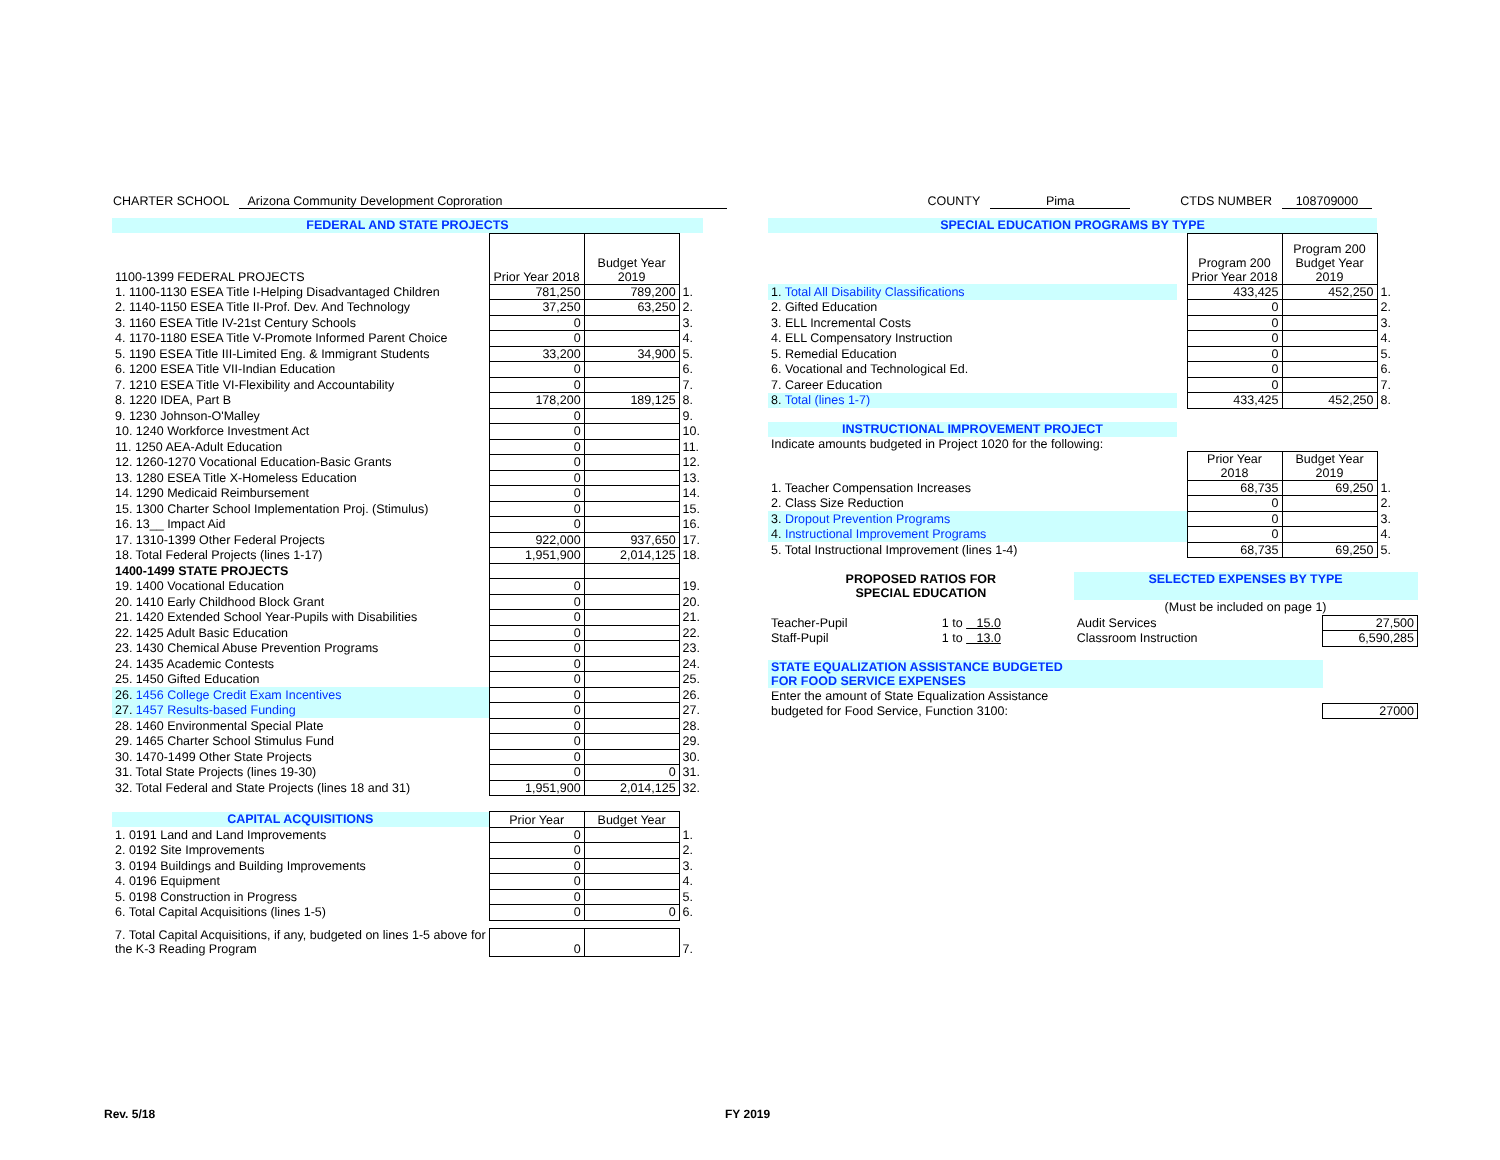CHARTER SCHOOL Arizona Community Development Coproration COUNTY Pima CTDS NUMBER 108709000
| FEDERAL AND STATE PROJECTS | | | |
| 1100-1399 FEDERAL PROJECTS | Prior Year 2018 | Budget Year 2019 | |
| 1. 1100-1130 ESEA Title I-Helping Disadvantaged Children | 781,250 | 789,200 | 1. |
| 2. 1140-1150 ESEA Title II-Prof. Dev. And Technology | 37,250 | 63,250 | 2. |
| 3. 1160 ESEA Title IV-21st Century Schools | 0 | | 3. |
| 4. 1170-1180 ESEA Title V-Promote Informed Parent Choice | 0 | | 4. |
| 5. 1190 ESEA Title III-Limited Eng. & Immigrant Students | 33,200 | 34,900 | 5. |
| 6. 1200 ESEA Title VII-Indian Education | 0 | | 6. |
| 7. 1210 ESEA Title VI-Flexibility and Accountability | 0 | | 7. |
| 8. 1220 IDEA, Part B | 178,200 | 189,125 | 8. |
| 9. 1230 Johnson-O'Malley | 0 | | 9. |
| 10. 1240 Workforce Investment Act | 0 | | 10. |
| 11. 1250 AEA-Adult Education | 0 | | 11. |
| 12. 1260-1270 Vocational Education-Basic Grants | 0 | | 12. |
| 13. 1280 ESEA Title X-Homeless Education | 0 | | 13. |
| 14. 1290 Medicaid Reimbursement | 0 | | 14. |
| 15. 1300 Charter School Implementation Proj. (Stimulus) | 0 | | 15. |
| 16. 13__ Impact Aid | 0 | | 16. |
| 17. 1310-1399 Other Federal Projects | 922,000 | 937,650 | 17. |
| 18. Total Federal Projects (lines 1-17) | 1,951,900 | 2,014,125 | 18. |
| 1400-1499 STATE PROJECTS | | | |
| 19. 1400 Vocational Education | 0 | | 19. |
| 20. 1410 Early Childhood Block Grant | 0 | | 20. |
| 21. 1420 Extended School Year-Pupils with Disabilities | 0 | | 21. |
| 22. 1425 Adult Basic Education | 0 | | 22. |
| 23. 1430 Chemical Abuse Prevention Programs | 0 | | 23. |
| 24. 1435 Academic Contests | 0 | | 24. |
| 25. 1450 Gifted Education | 0 | | 25. |
| 26. 1456 College Credit Exam Incentives | 0 | | 26. |
| 27. 1457 Results-based Funding | 0 | | 27. |
| 28. 1460 Environmental Special Plate | 0 | | 28. |
| 29. 1465 Charter School Stimulus Fund | 0 | | 29. |
| 30. 1470-1499 Other State Projects | 0 | | 30. |
| 31. Total State Projects (lines 19-30) | 0 | 0 | 31. |
| 32. Total Federal and State Projects (lines 18 and 31) | 1,951,900 | 2,014,125 | 32. |
| CAPITAL ACQUISITIONS | Prior Year | Budget Year | |
| 1. 0191 Land and Land Improvements | 0 | | 1. |
| 2. 0192 Site Improvements | 0 | | 2. |
| 3. 0194 Buildings and Building Improvements | 0 | | 3. |
| 4. 0196 Equipment | 0 | | 4. |
| 5. 0198 Construction in Progress | 0 | | 5. |
| 6. Total Capital Acquisitions (lines 1-5) | 0 | 0 | 6. |
| 7. Total Capital Acquisitions, if any, budgeted on lines 1-5 above for the K-3 Reading Program | 0 | | 7. |
| SPECIAL EDUCATION PROGRAMS BY TYPE | | | | |
| | | Program 200 Prior Year 2018 | Program 200 Budget Year 2019 | |
| 1. Total All Disability Classifications | | 433,425 | 452,250 | 1. |
| 2. Gifted Education | | 0 | | 2. |
| 3. ELL Incremental Costs | | 0 | | 3. |
| 4. ELL Compensatory Instruction | | 0 | | 4. |
| 5. Remedial Education | | 0 | | 5. |
| 6. Vocational and Technological Ed. | | 0 | | 6. |
| 7. Career Education | | 0 | | 7. |
| 8. Total (lines 1-7) | | 433,425 | 452,250 | 8. |
| INSTRUCTIONAL IMPROVEMENT PROJECT | | | | |
| Indicate amounts budgeted in Project 1020 for the following: | | | | |
| | | Prior Year 2018 | Budget Year 2019 | |
| 1. Teacher Compensation Increases | | 68,735 | 69,250 | 1. |
| 2. Class Size Reduction | | 0 | | 2. |
| 3. Dropout Prevention Programs | | 0 | | 3. |
| 4. Instructional Improvement Programs | | 0 | | 4. |
| 5. Total Instructional Improvement (lines 1-4) | | 68,735 | 69,250 | 5. |
| PROPOSED RATIOS FOR SPECIAL EDUCATION | | SELECTED EXPENSES BY TYPE | |
| | | (Must be included on page 1) | |
| Teacher-Pupil | 1 to 15.0 | Audit Services | 27,500 |
| Staff-Pupil | 1 to 13.0 | Classroom Instruction | 6,590,285 |
| STATE EQUALIZATION ASSISTANCE BUDGETED FOR FOOD SERVICE EXPENSES | | | |
| Enter the amount of State Equalization Assistance | | | |
| budgeted for Food Service, Function 3100: | | | 27000 |
Rev. 5/18 FY 2019